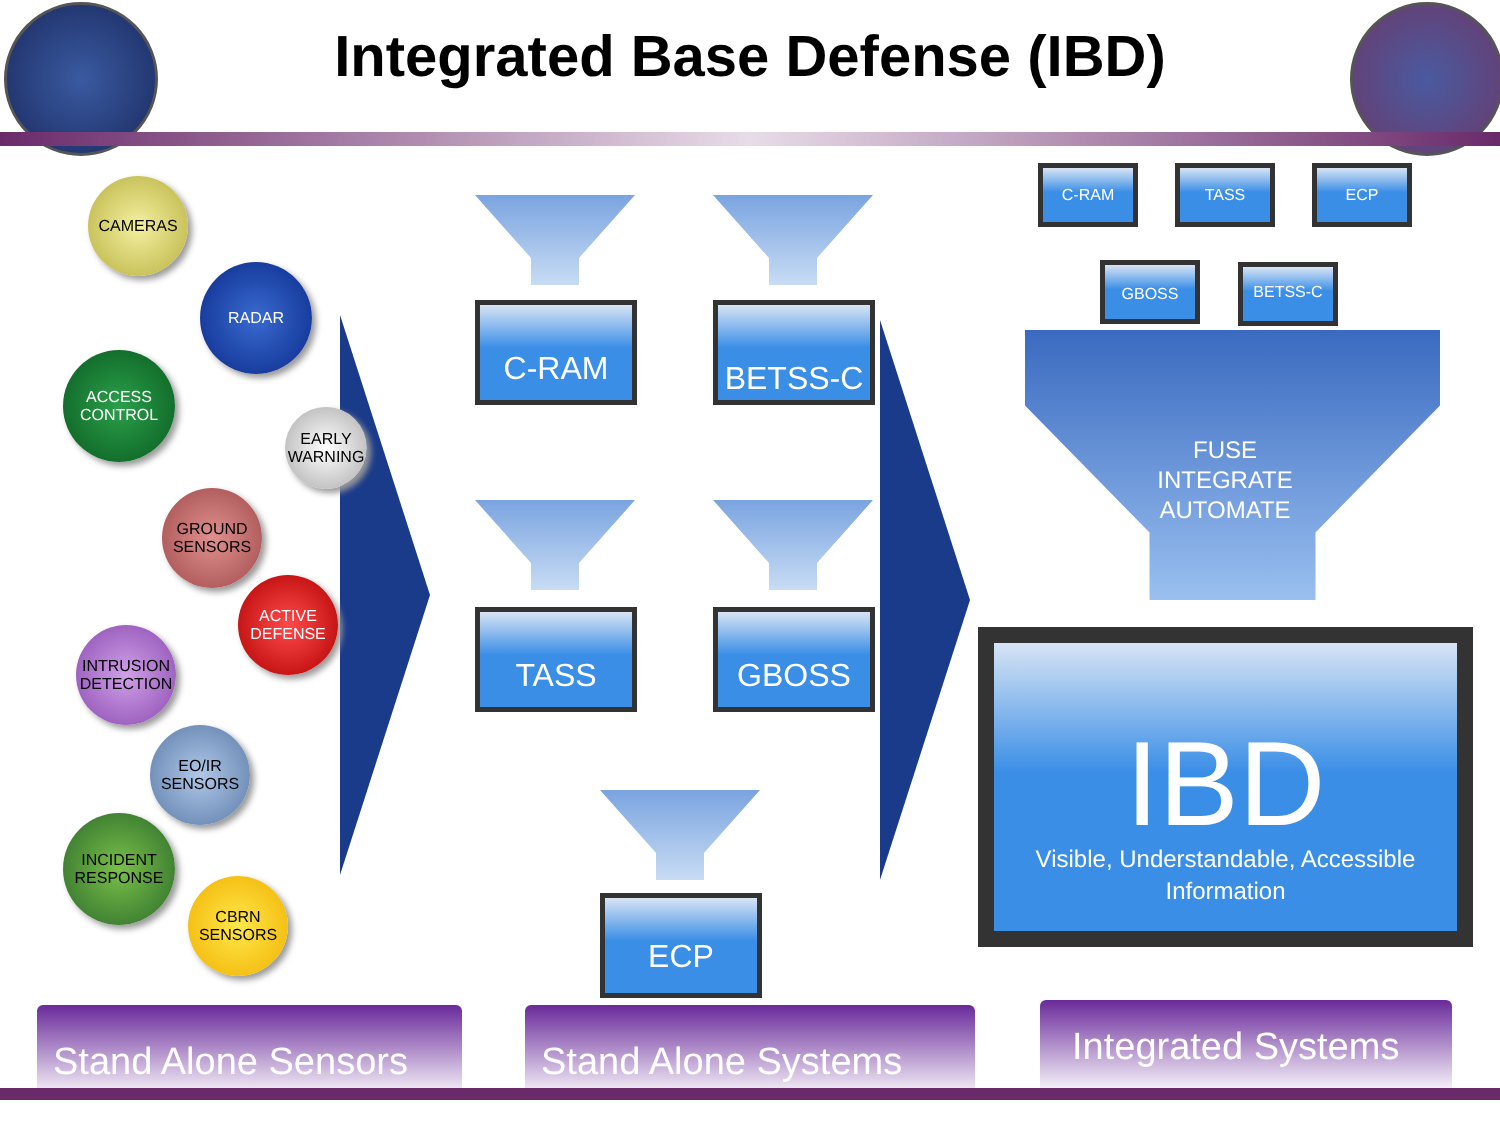Integrated Base Defense (IBD)
CAMERAS
RADAR
ACCESS
CONTROL
EARLY
WARNING
GROUND
SENSORS
ACTIVE
DEFENSE
INTRUSION
DETECTION
EO/IR
SENSORS
INCIDENT
RESPONSE
CBRN
SENSORS
C-RAM BETSS-C
TASS GBOSS
ECP
C-RAM TASS ECP
GBOSS BETSS-C
FUSE
INTEGRATE
AUTOMATE
IBD
Visible, Understandable, Accessible
Information
Stand Alone Sensors
Stand Alone Systems Integrated Systems